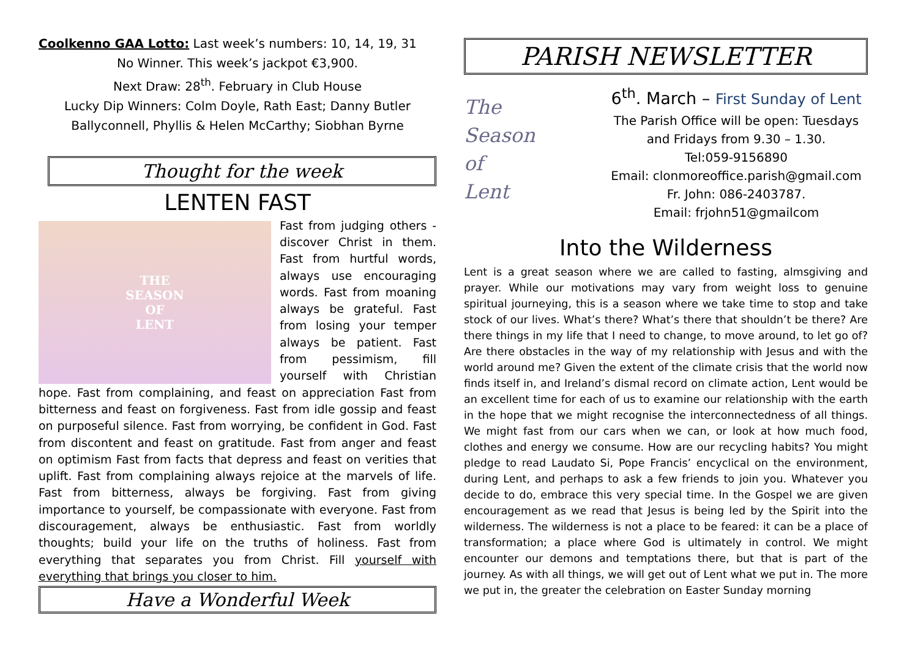Coolkenno GAA Lotto: Last week’s numbers: 10, 14, 19, 31
No Winner. This week’s jackpot €3,900.
Next Draw: 28<sup>th</sup>. February in Club House
Lucky Dip Winners: Colm Doyle, Rath East; Danny Butler Ballyconnell, Phyllis & Helen McCarthy; Siobhan Byrne
Thought for the week
LENTEN FAST
THE
SEASON
OF
LENT
Fast from judging others - discover Christ in them. Fast from hurtful words, always use encouraging words. Fast from moaning always be grateful. Fast from losing your temper always be patient. Fast from pessimism, fill yourself with Christian hope. Fast from complaining, and feast on appreciation Fast from bitterness and feast on forgiveness. Fast from idle gossip and feast on purposeful silence. Fast from worrying, be confident in God. Fast from discontent and feast on gratitude. Fast from anger and feast on optimism Fast from facts that depress and feast on verities that uplift. Fast from complaining always rejoice at the marvels of life. Fast from bitterness, always be forgiving. Fast from giving importance to yourself, be compassionate with everyone. Fast from discouragement, always be enthusiastic. Fast from worldly thoughts; build your life on the truths of holiness. Fast from everything that separates you from Christ. Fill yourself with everything that brings you closer to him.
Have a Wonderful Week
PARISH NEWSLETTER
The
Season
of
Lent
6<sup>th</sup>. March – First Sunday of Lent
The Parish Office will be open: Tuesdays and Fridays from 9.30 – 1.30.
Tel:059-9156890
Email: clonmoreoffice.parish@gmail.com
Fr. John: 086-2403787.
Email: frjohn51@gmailcom
Into the Wilderness
Lent is a great season where we are called to fasting, almsgiving and prayer. While our motivations may vary from weight loss to genuine spiritual journeying, this is a season where we take time to stop and take stock of our lives. What’s there? What’s there that shouldn’t be there? Are there things in my life that I need to change, to move around, to let go of? Are there obstacles in the way of my relationship with Jesus and with the world around me? Given the extent of the climate crisis that the world now finds itself in, and Ireland’s dismal record on climate action, Lent would be an excellent time for each of us to examine our relationship with the earth in the hope that we might recognise the interconnectedness of all things. We might fast from our cars when we can, or look at how much food, clothes and energy we consume. How are our recycling habits? You might pledge to read Laudato Si, Pope Francis’ encyclical on the environment, during Lent, and perhaps to ask a few friends to join you. Whatever you decide to do, embrace this very special time. In the Gospel we are given encouragement as we read that Jesus is being led by the Spirit into the wilderness. The wilderness is not a place to be feared: it can be a place of transformation; a place where God is ultimately in control. We might encounter our demons and temptations there, but that is part of the journey. As with all things, we will get out of Lent what we put in. The more we put in, the greater the celebration on Easter Sunday morning